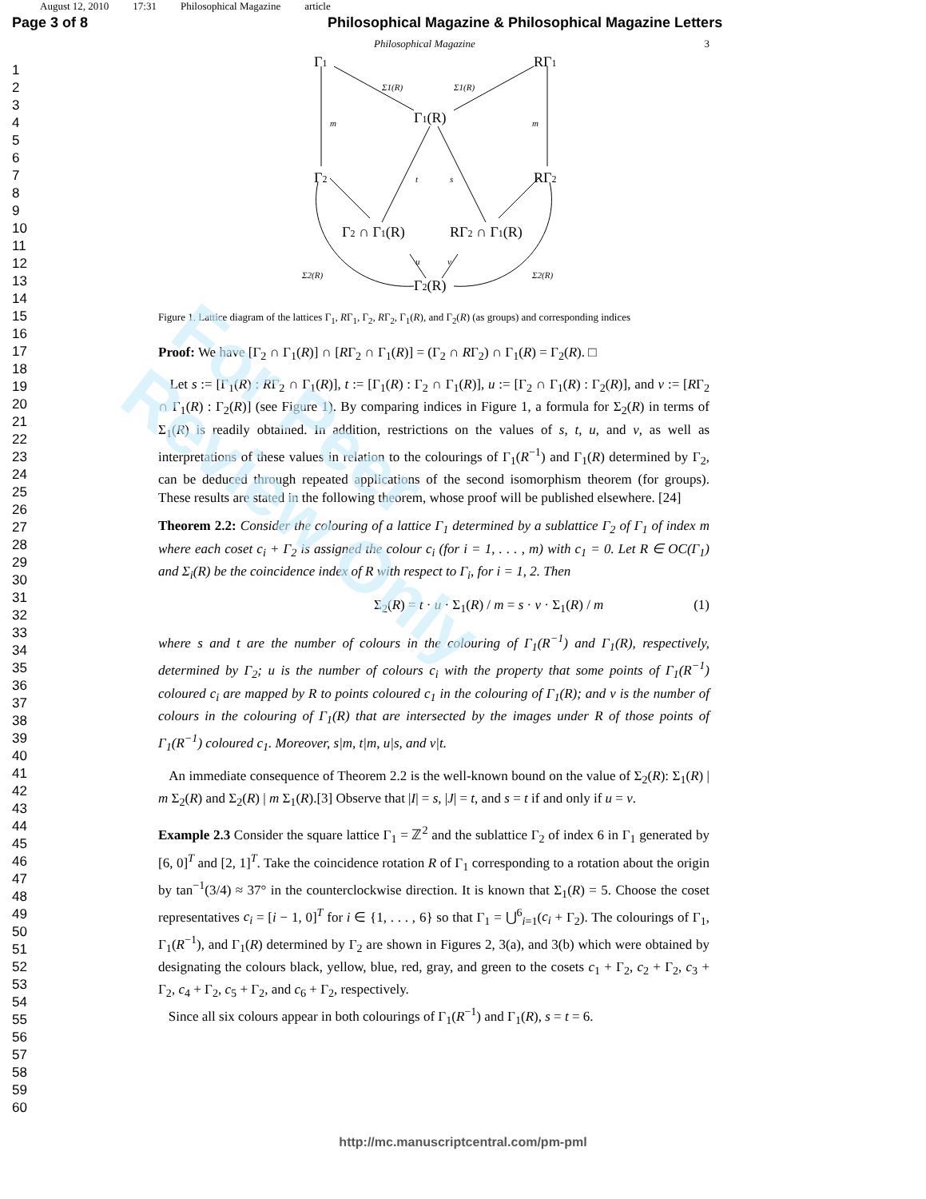August 12, 2010 17:31 Philosophical Magazine article
Page 3 of 8 Philosophical Magazine & Philosophical Magazine Letters
Philosophical Magazine 3
1
2
3
4
5
6
7
8
9
10
11
12
13
14
15
16
17
18
19
20
21
22
23
24
25
26
27
28
29
30
31
32
33
34
35
36
37
38
39
40
41
42
43
44
45
46
47
48
49
50
51
52
53
54
55
56
57
58
59
60
Γ1
RΓ1
Γ1(R)
Γ2
RΓ2
Γ2 ∩ Γ1(R)
RΓ2 ∩ Γ1(R)
Γ2(R)
Σ1(R)
Σ1(R)
m
m
t
s
u
v
Σ2(R)
Σ2(R)
Figure 1. Lattice diagram of the lattices Γ<sub>1</sub>, RΓ<sub>1</sub>, Γ<sub>2</sub>, RΓ<sub>2</sub>, Γ<sub>1</sub>(R), and Γ<sub>2</sub>(R) (as groups) and corresponding indices
Proof: We have [Γ<sub>2</sub> ∩ Γ<sub>1</sub>(R)] ∩ [RΓ<sub>2</sub> ∩ Γ<sub>1</sub>(R)] = (Γ<sub>2</sub> ∩ RΓ<sub>2</sub>) ∩ Γ<sub>1</sub>(R) = Γ<sub>2</sub>(R). □
Let s := [Γ<sub>1</sub>(R) : RΓ<sub>2</sub> ∩ Γ<sub>1</sub>(R)], t := [Γ<sub>1</sub>(R) : Γ<sub>2</sub> ∩ Γ<sub>1</sub>(R)], u := [Γ<sub>2</sub> ∩ Γ<sub>1</sub>(R) : Γ<sub>2</sub>(R)], and v := [RΓ<sub>2</sub> ∩ Γ<sub>1</sub>(R) : Γ<sub>2</sub>(R)] (see Figure 1). By comparing indices in Figure 1, a formula for Σ<sub>2</sub>(R) in terms of Σ<sub>1</sub>(R) is readily obtained. In addition, restrictions on the values of s, t, u, and v, as well as interpretations of these values in relation to the colourings of Γ<sub>1</sub>(R<sup>−1</sup>) and Γ<sub>1</sub>(R) determined by Γ<sub>2</sub>, can be deduced through repeated applications of the second isomorphism theorem (for groups). These results are stated in the following theorem, whose proof will be published elsewhere. [24]
Theorem 2.2: Consider the colouring of a lattice Γ<sub>1</sub> determined by a sublattice Γ<sub>2</sub> of Γ<sub>1</sub> of index m where each coset c<sub>i</sub> + Γ<sub>2</sub> is assigned the colour c<sub>i</sub> (for i = 1, . . . , m) with c<sub>1</sub> = 0. Let R ∈ OC(Γ<sub>1</sub>) and Σ<sub>i</sub>(R) be the coincidence index of R with respect to Γ<sub>i</sub>, for i = 1, 2. Then
Σ<sub>2</sub>(R) = t · u · Σ<sub>1</sub>(R) / m = s · v · Σ<sub>1</sub>(R) / m (1)
where s and t are the number of colours in the colouring of Γ<sub>1</sub>(R<sup>−1</sup>) and Γ<sub>1</sub>(R), respectively, determined by Γ<sub>2</sub>; u is the number of colours c<sub>i</sub> with the property that some points of Γ<sub>1</sub>(R<sup>−1</sup>) coloured c<sub>i</sub> are mapped by R to points coloured c<sub>1</sub> in the colouring of Γ<sub>1</sub>(R); and v is the number of colours in the colouring of Γ<sub>1</sub>(R) that are intersected by the images under R of those points of Γ<sub>1</sub>(R<sup>−1</sup>) coloured c<sub>1</sub>. Moreover, s|m, t|m, u|s, and v|t.
An immediate consequence of Theorem 2.2 is the well-known bound on the value of Σ<sub>2</sub>(R): Σ<sub>1</sub>(R) | m Σ<sub>2</sub>(R) and Σ<sub>2</sub>(R) | m Σ<sub>1</sub>(R).[3] Observe that |I| = s, |J| = t, and s = t if and only if u = v.
Example 2.3 Consider the square lattice Γ<sub>1</sub> = ℤ<sup>2</sup> and the sublattice Γ<sub>2</sub> of index 6 in Γ<sub>1</sub> generated by [6, 0]<sup>T</sup> and [2, 1]<sup>T</sup>. Take the coincidence rotation R of Γ<sub>1</sub> corresponding to a rotation about the origin by tan<sup>−1</sup>(3/4) ≈ 37° in the counterclockwise direction. It is known that Σ<sub>1</sub>(R) = 5. Choose the coset representatives c<sub>i</sub> = [i − 1, 0]<sup>T</sup> for i ∈ {1, . . . , 6} so that Γ<sub>1</sub> = ⋃<sup>6</sup><sub>i=1</sub>(c<sub>i</sub> + Γ<sub>2</sub>). The colourings of Γ<sub>1</sub>, Γ<sub>1</sub>(R<sup>−1</sup>), and Γ<sub>1</sub>(R) determined by Γ<sub>2</sub> are shown in Figures 2, 3(a), and 3(b) which were obtained by designating the colours black, yellow, blue, red, gray, and green to the cosets c<sub>1</sub> + Γ<sub>2</sub>, c<sub>2</sub> + Γ<sub>2</sub>, c<sub>3</sub> + Γ<sub>2</sub>, c<sub>4</sub> + Γ<sub>2</sub>, c<sub>5</sub> + Γ<sub>2</sub>, and c<sub>6</sub> + Γ<sub>2</sub>, respectively.
Since all six colours appear in both colourings of Γ<sub>1</sub>(R<sup>−1</sup>) and Γ<sub>1</sub>(R), s = t = 6.
For Peer Review Only
http://mc.manuscriptcentral.com/pm-pml